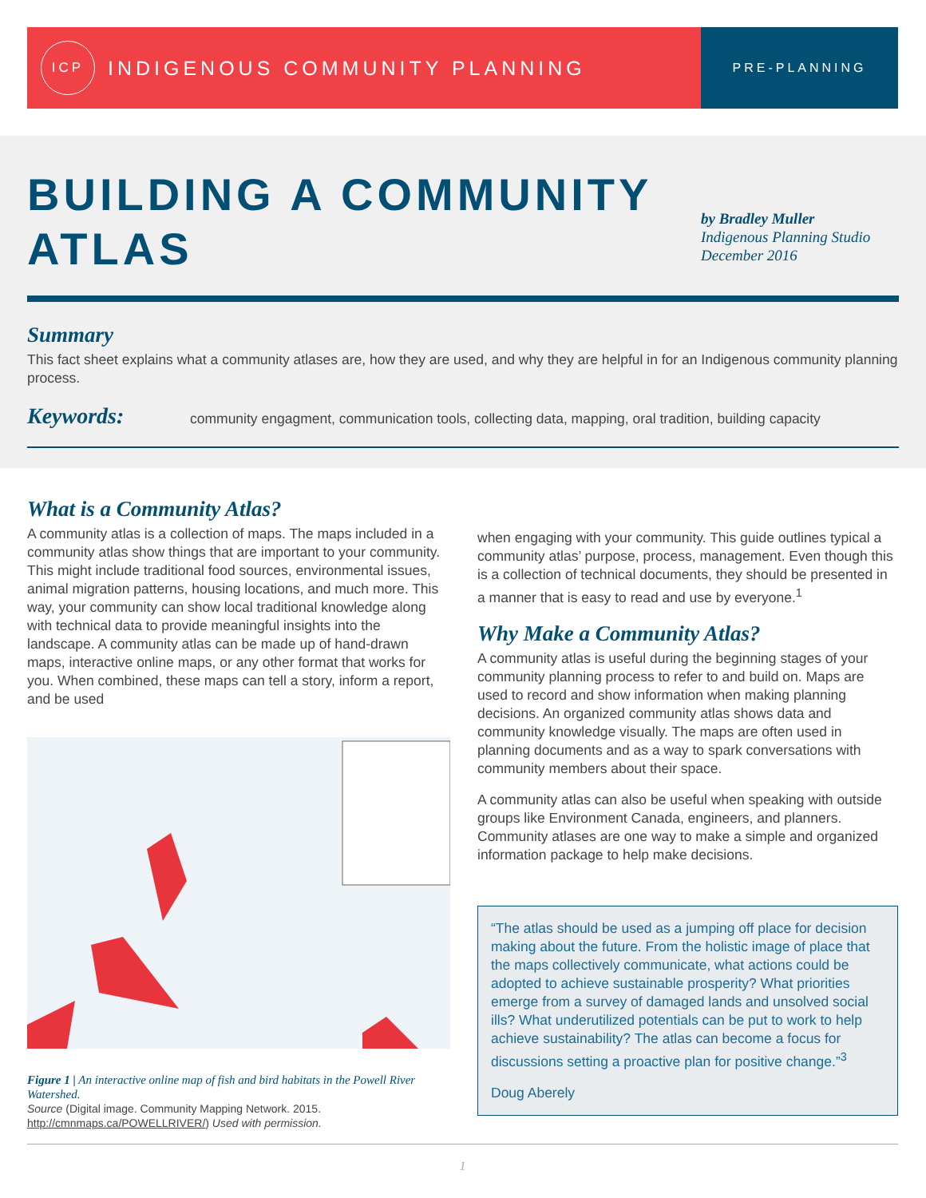ICP
INDIGENOUS COMMUNITY PLANNING
PRE-PLANNING
BUILDING A COMMUNITY ATLAS
by Bradley Muller
Indigenous Planning Studio
December 2016
Summary
This fact sheet explains what a community atlases are, how they are used, and why they are helpful in for an Indigenous community planning process.
Keywords:
community engagment, communication tools, collecting data, mapping, oral tradition, building capacity
What is a Community Atlas?
A community atlas is a collection of maps. The maps included in a community atlas show things that are important to your community. This might include traditional food sources, environmental issues, animal migration patterns, housing locations, and much more. This way, your community can show local traditional knowledge along with technical data to provide meaningful insights into the landscape. A community atlas can be made up of hand-drawn maps, interactive online maps, or any other format that works for you. When combined, these maps can tell a story, inform a report, and be used
Figure 1 | An interactive online map of fish and bird habitats in the Powell River Watershed.
Source (Digital image. Community Mapping Network. 2015. http://cmnmaps.ca/POWELLRIVER/) Used with permission.
when engaging with your community. This guide outlines typical a community atlas’ purpose, process, management. Even though this is a collection of technical documents, they should be presented in a manner that is easy to read and use by everyone.<sup>1</sup>
Why Make a Community Atlas?
A community atlas is useful during the beginning stages of your community planning process to refer to and build on. Maps are used to record and show information when making planning decisions. An organized community atlas shows data and community knowledge visually. The maps are often used in planning documents and as a way to spark conversations with community members about their space.
A community atlas can also be useful when speaking with outside groups like Environment Canada, engineers, and planners. Community atlases are one way to make a simple and organized information package to help make decisions.
“The atlas should be used as a jumping off place for decision making about the future. From the holistic image of place that the maps collectively communicate, what actions could be adopted to achieve sustainable prosperity? What priorities emerge from a survey of damaged lands and unsolved social ills? What underutilized potentials can be put to work to help achieve sustainability? The atlas can become a focus for discussions setting a proactive plan for positive change.”<sup>3</sup>
Doug Aberely
1